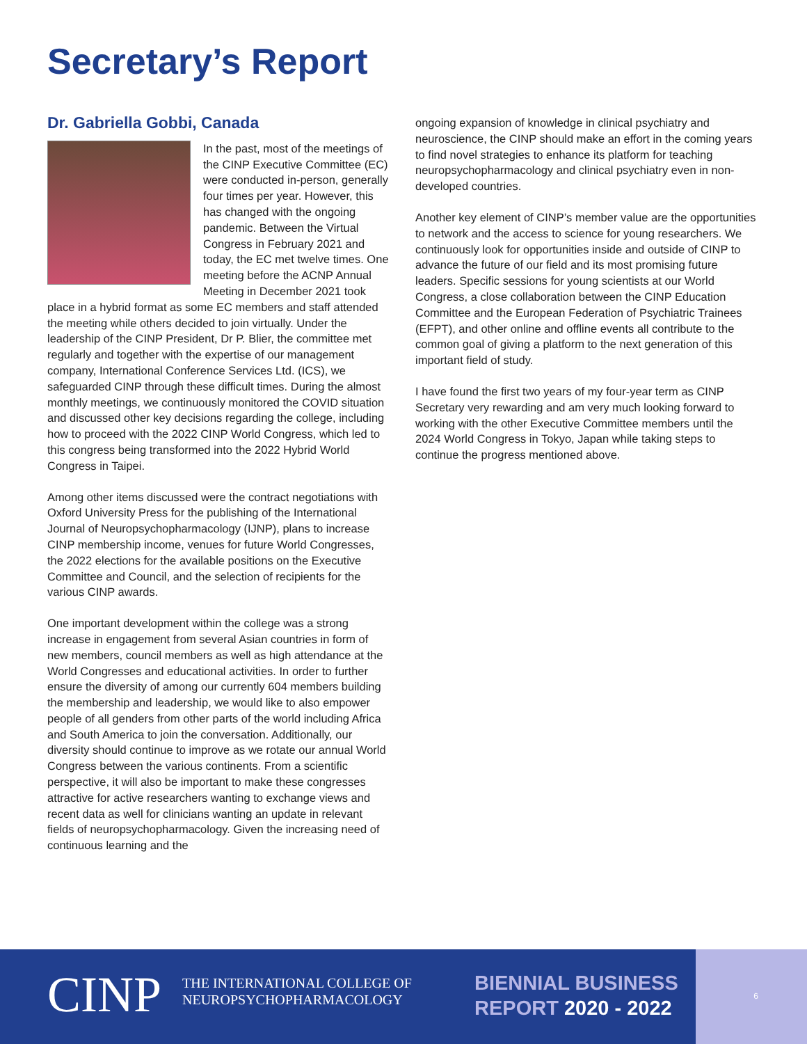Secretary’s Report
Dr. Gabriella Gobbi, Canada
In the past, most of the meetings of the CINP Executive Committee (EC) were conducted in-person, generally four times per year. However, this has changed with the ongoing pandemic. Between the Virtual Congress in February 2021 and today, the EC met twelve times. One meeting before the ACNP Annual Meeting in December 2021 took place in a hybrid format as some EC members and staff attended the meeting while others decided to join virtually. Under the leadership of the CINP President, Dr P. Blier, the committee met regularly and together with the expertise of our management company, International Conference Services Ltd. (ICS), we safeguarded CINP through these difficult times. During the almost monthly meetings, we continuously monitored the COVID situation and discussed other key decisions regarding the college, including how to proceed with the 2022 CINP World Congress, which led to this congress being transformed into the 2022 Hybrid World Congress in Taipei.
Among other items discussed were the contract negotiations with Oxford University Press for the publishing of the International Journal of Neuropsychopharmacology (IJNP), plans to increase CINP membership income, venues for future World Congresses, the 2022 elections for the available positions on the Executive Committee and Council, and the selection of recipients for the various CINP awards.
One important development within the college was a strong increase in engagement from several Asian countries in form of new members, council members as well as high attendance at the World Congresses and educational activities. In order to further ensure the diversity of among our currently 604 members building the membership and leadership, we would like to also empower people of all genders from other parts of the world including Africa and South America to join the conversation. Additionally, our diversity should continue to improve as we rotate our annual World Congress between the various continents. From a scientific perspective, it will also be important to make these congresses attractive for active researchers wanting to exchange views and recent data as well for clinicians wanting an update in relevant fields of neuropsychopharmacology. Given the increasing need of continuous learning and the
ongoing expansion of knowledge in clinical psychiatry and neuroscience, the CINP should make an effort in the coming years to find novel strategies to enhance its platform for teaching neuropsychopharmacology and clinical psychiatry even in non-developed countries.
Another key element of CINP’s member value are the opportunities to network and the access to science for young researchers. We continuously look for opportunities inside and outside of CINP to advance the future of our field and its most promising future leaders. Specific sessions for young scientists at our World Congress, a close collaboration between the CINP Education Committee and the European Federation of Psychiatric Trainees (EFPT), and other online and offline events all contribute to the common goal of giving a platform to the next generation of this important field of study.
I have found the first two years of my four-year term as CINP Secretary very rewarding and am very much looking forward to working with the other Executive Committee members until the 2024 World Congress in Tokyo, Japan while taking steps to continue the progress mentioned above.
CINP
THE INTERNATIONAL COLLEGE OF
NEUROPSYCHOPHARMACOLOGY
BIENNIAL BUSINESS
REPORT 2020 - 2022
6